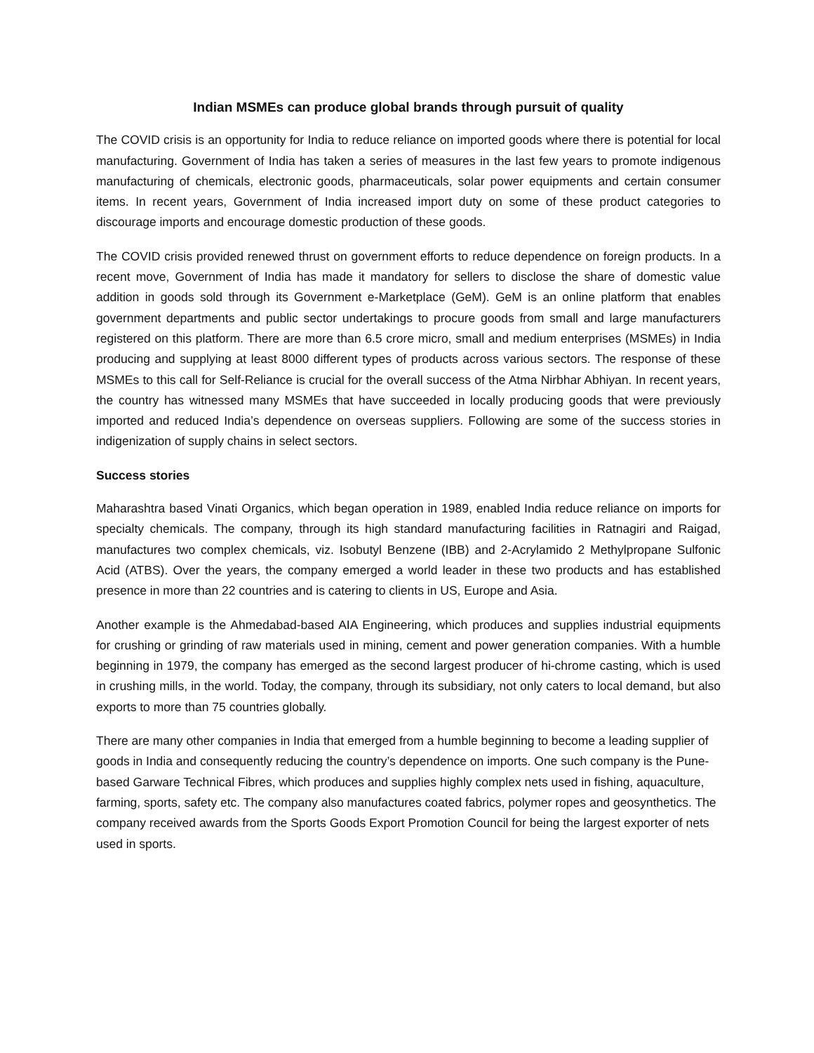Indian MSMEs can produce global brands through pursuit of quality
The COVID crisis is an opportunity for India to reduce reliance on imported goods where there is potential for local manufacturing. Government of India has taken a series of measures in the last few years to promote indigenous manufacturing of chemicals, electronic goods, pharmaceuticals, solar power equipments and certain consumer items. In recent years, Government of India increased import duty on some of these product categories to discourage imports and encourage domestic production of these goods.
The COVID crisis provided renewed thrust on government efforts to reduce dependence on foreign products. In a recent move, Government of India has made it mandatory for sellers to disclose the share of domestic value addition in goods sold through its Government e-Marketplace (GeM). GeM is an online platform that enables government departments and public sector undertakings to procure goods from small and large manufacturers registered on this platform. There are more than 6.5 crore micro, small and medium enterprises (MSMEs) in India producing and supplying at least 8000 different types of products across various sectors. The response of these MSMEs to this call for Self-Reliance is crucial for the overall success of the Atma Nirbhar Abhiyan. In recent years, the country has witnessed many MSMEs that have succeeded in locally producing goods that were previously imported and reduced India’s dependence on overseas suppliers. Following are some of the success stories in indigenization of supply chains in select sectors.
Success stories
Maharashtra based Vinati Organics, which began operation in 1989, enabled India reduce reliance on imports for specialty chemicals. The company, through its high standard manufacturing facilities in Ratnagiri and Raigad, manufactures two complex chemicals, viz. Isobutyl Benzene (IBB) and 2-Acrylamido 2 Methylpropane Sulfonic Acid (ATBS). Over the years, the company emerged a world leader in these two products and has established presence in more than 22 countries and is catering to clients in US, Europe and Asia.
Another example is the Ahmedabad-based AIA Engineering, which produces and supplies industrial equipments for crushing or grinding of raw materials used in mining, cement and power generation companies. With a humble beginning in 1979, the company has emerged as the second largest producer of hi-chrome casting, which is used in crushing mills, in the world. Today, the company, through its subsidiary, not only caters to local demand, but also exports to more than 75 countries globally.
There are many other companies in India that emerged from a humble beginning to become a leading supplier of goods in India and consequently reducing the country’s dependence on imports. One such company is the Pune-based Garware Technical Fibres, which produces and supplies highly complex nets used in fishing, aquaculture, farming, sports, safety etc. The company also manufactures coated fabrics, polymer ropes and geosynthetics. The company received awards from the Sports Goods Export Promotion Council for being the largest exporter of nets used in sports.